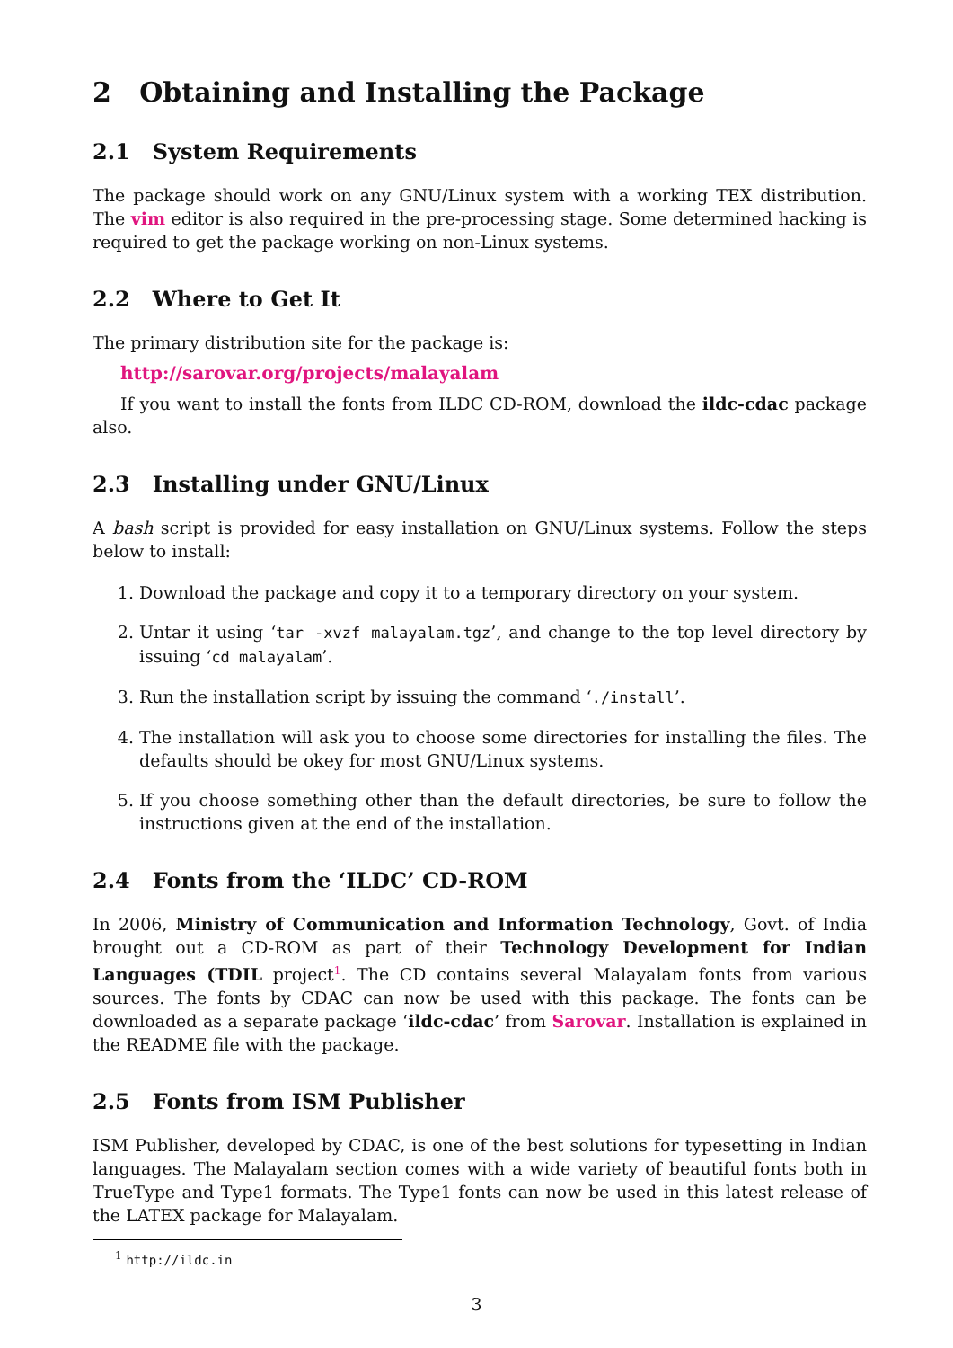2 Obtaining and Installing the Package
2.1 System Requirements
The package should work on any GNU/Linux system with a working TEX distribution. The vim editor is also required in the pre-processing stage. Some determined hacking is required to get the package working on non-Linux systems.
2.2 Where to Get It
The primary distribution site for the package is:
http://sarovar.org/projects/malayalam
If you want to install the fonts from ILDC CD-ROM, download the ildc-cdac package also.
2.3 Installing under GNU/Linux
A bash script is provided for easy installation on GNU/Linux systems. Follow the steps below to install:
1. Download the package and copy it to a temporary directory on your system.
2. Untar it using ‘tar -xvzf malayalam.tgz’, and change to the top level directory by issuing ‘cd malayalam’.
3. Run the installation script by issuing the command ‘./install’.
4. The installation will ask you to choose some directories for installing the files. The defaults should be okey for most GNU/Linux systems.
5. If you choose something other than the default directories, be sure to follow the instructions given at the end of the installation.
2.4 Fonts from the ‘ILDC’ CD-ROM
In 2006, Ministry of Communication and Information Technology, Govt. of India brought out a CD-ROM as part of their Technology Development for Indian Languages (TDIL project<sup>1</sup>. The CD contains several Malayalam fonts from various sources. The fonts by CDAC can now be used with this package. The fonts can be downloaded as a separate package ‘ildc-cdac’ from Sarovar. Installation is explained in the README file with the package.
2.5 Fonts from ISM Publisher
ISM Publisher, developed by CDAC, is one of the best solutions for typesetting in Indian languages. The Malayalam section comes with a wide variety of beautiful fonts both in TrueType and Type1 formats. The Type1 fonts can now be used in this latest release of the LATEX package for Malayalam.
<sup>1</sup> http://ildc.in
3